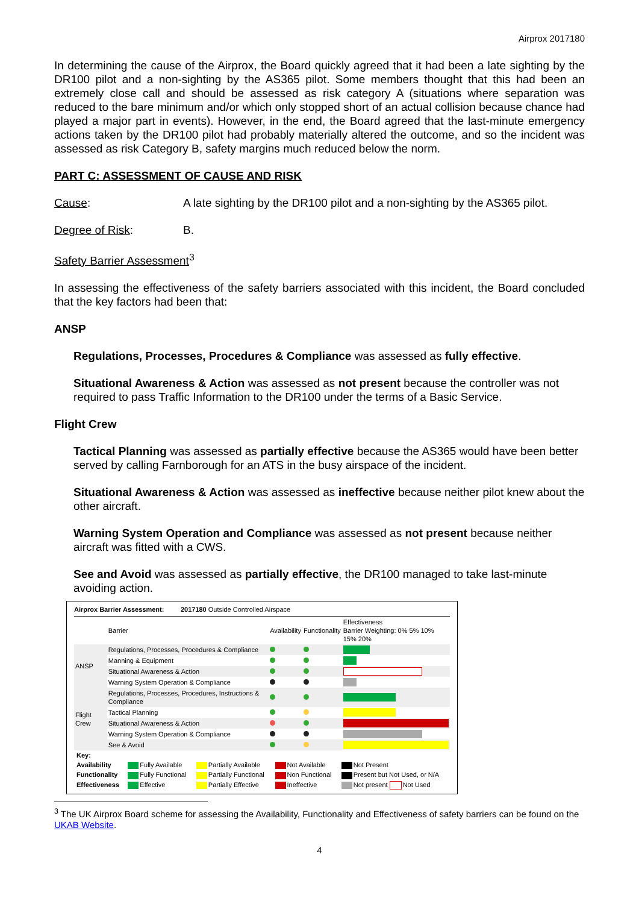Airprox 2017180
In determining the cause of the Airprox, the Board quickly agreed that it had been a late sighting by the DR100 pilot and a non-sighting by the AS365 pilot. Some members thought that this had been an extremely close call and should be assessed as risk category A (situations where separation was reduced to the bare minimum and/or which only stopped short of an actual collision because chance had played a major part in events). However, in the end, the Board agreed that the last-minute emergency actions taken by the DR100 pilot had probably materially altered the outcome, and so the incident was assessed as risk Category B, safety margins much reduced below the norm.
PART C: ASSESSMENT OF CAUSE AND RISK
Cause: A late sighting by the DR100 pilot and a non-sighting by the AS365 pilot.
Degree of Risk: B.
Safety Barrier Assessment<sup>3</sup>
In assessing the effectiveness of the safety barriers associated with this incident, the Board concluded that the key factors had been that:
ANSP
Regulations, Processes, Procedures & Compliance was assessed as fully effective.
Situational Awareness & Action was assessed as not present because the controller was not required to pass Traffic Information to the DR100 under the terms of a Basic Service.
Flight Crew
Tactical Planning was assessed as partially effective because the AS365 would have been better served by calling Farnborough for an ATS in the busy airspace of the incident.
Situational Awareness & Action was assessed as ineffective because neither pilot knew about the other aircraft.
Warning System Operation and Compliance was assessed as not present because neither aircraft was fitted with a CWS.
See and Avoid was assessed as partially effective, the DR100 managed to take last-minute avoiding action.
Airprox Barrier Assessment: 2017180 Outside Controlled Airspace
| | Barrier | Availability | Functionality | Effectiveness Barrier Weighting: 0% 5% 10% 15% 20% |
| --- | --- | --- | --- | --- |
| ANSP | Regulations, Processes, Procedures & Compliance | | | |
| | Manning & Equipment | | | |
| | Situational Awareness & Action | | | |
| | Warning System Operation & Compliance | | | |
| Flight Crew | Regulations, Processes, Procedures, Instructions & Compliance | | | |
| | Tactical Planning | | | |
| | Situational Awareness & Action | | | |
| | Warning System Operation & Compliance | | | |
| | See & Avoid | | | |
| Key: | | | | |
| Availability | Fully Available | Partially Available | Not Available | Not Present |
| Functionality | Fully Functional | Partially Functional | Non Functional | Present but Not Used, or N/A |
| Effectiveness | Effective | Partially Effective | Ineffective | Not present Not Used |
<sup>3</sup> The UK Airprox Board scheme for assessing the Availability, Functionality and Effectiveness of safety barriers can be found on the UKAB Website.
4